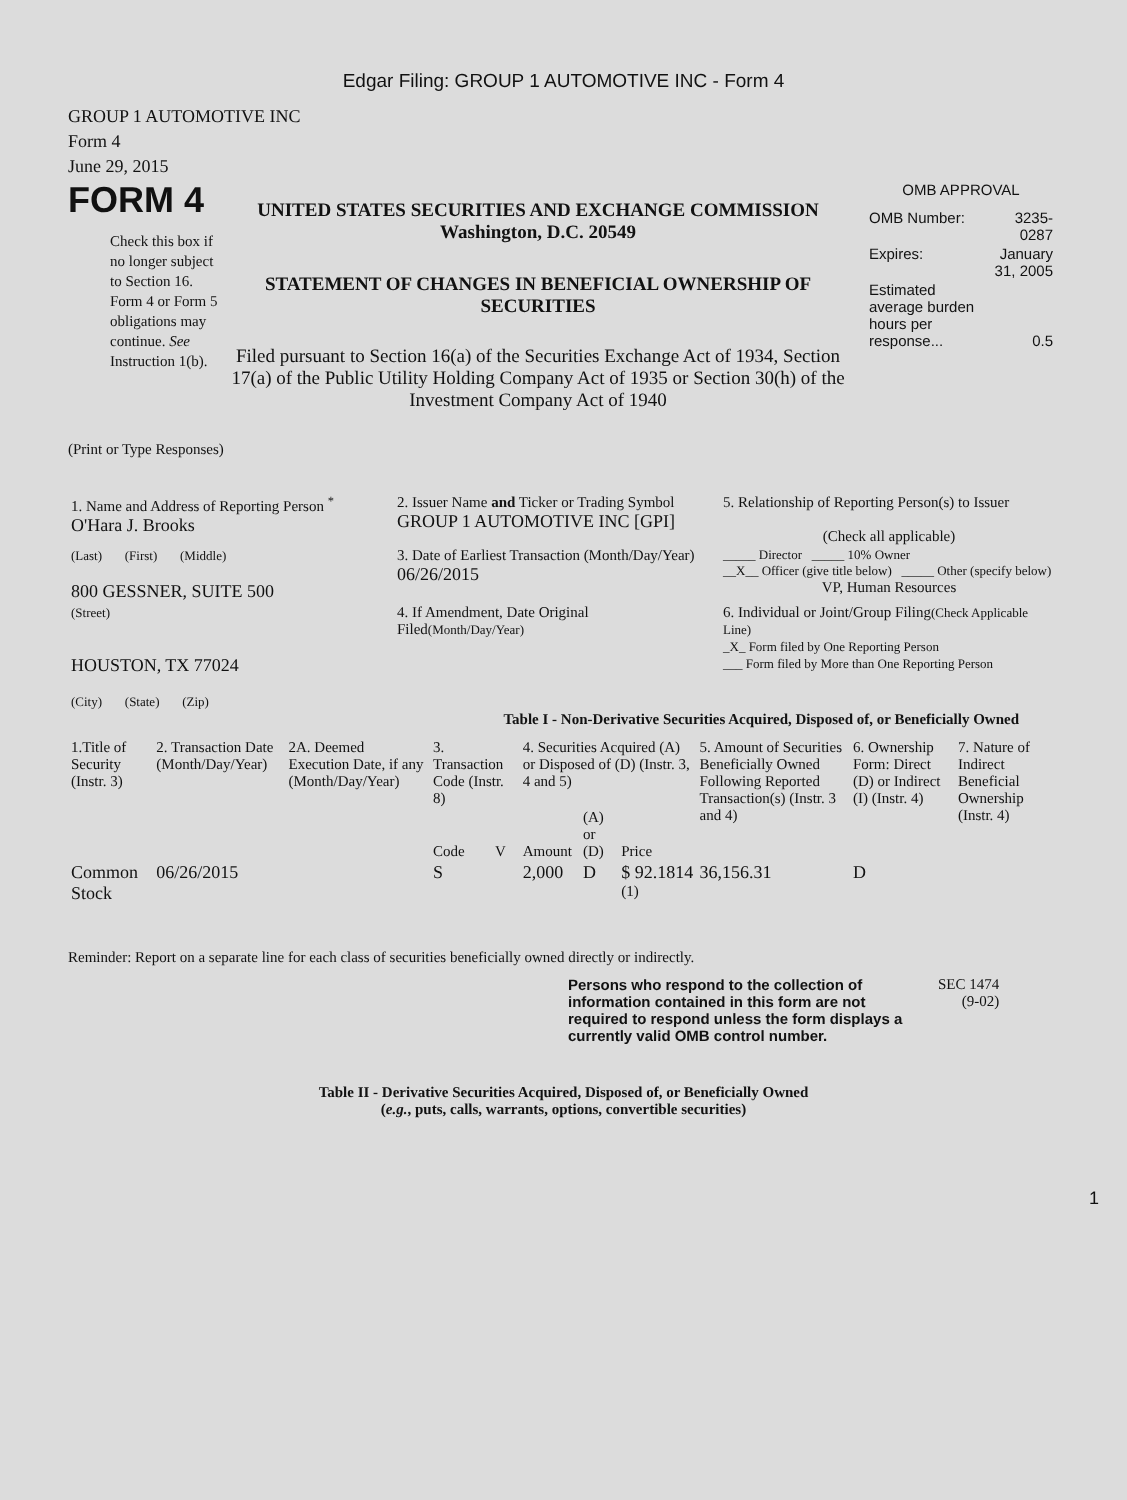Edgar Filing: GROUP 1 AUTOMOTIVE INC - Form 4
GROUP 1 AUTOMOTIVE INC
Form 4
June 29, 2015
FORM 4
Check this box if no longer subject to Section 16. Form 4 or Form 5 obligations may continue. See Instruction 1(b).
UNITED STATES SECURITIES AND EXCHANGE COMMISSION
Washington, D.C. 20549
STATEMENT OF CHANGES IN BENEFICIAL OWNERSHIP OF SECURITIES
Filed pursuant to Section 16(a) of the Securities Exchange Act of 1934, Section 17(a) of the Public Utility Holding Company Act of 1935 or Section 30(h) of the Investment Company Act of 1940
OMB APPROVAL
| OMB Number: | 3235-0287 |
| Expires: | January 31, 2005 |
| Estimated average burden hours per response... | 0.5 |
(Print or Type Responses)
| 1. Name and Address of Reporting Person <sup>*</sup> O'Hara J. Brooks | 2. Issuer Name and Ticker or Trading Symbol GROUP 1 AUTOMOTIVE INC [GPI] | 5. Relationship of Reporting Person(s) to Issuer (Check all applicable) |
| (Last) (First) (Middle) 800 GESSNER, SUITE 500 | 3. Date of Earliest Transaction (Month/Day/Year) 06/26/2015 | _____ Director _____ 10% Owner __X__ Officer (give title below) _____ Other (specify below) VP, Human Resources |
| (Street) HOUSTON, TX 77024 (City) (State) (Zip) | 4. If Amendment, Date Original Filed (Month/Day/Year) | 6. Individual or Joint/Group Filing (Check Applicable Line) _X_ Form filed by One Reporting Person ___ Form filed by More than One Reporting Person |
Table I - Non-Derivative Securities Acquired, Disposed of, or Beneficially Owned
| 1.Title of Security (Instr. 3) | 2. Transaction Date (Month/Day/Year) | 2A. Deemed Execution Date, if any (Month/Day/Year) | 3. Transaction Code (Instr. 8) | | 4. Securities Acquired (A) or Disposed of (D) (Instr. 3, 4 and 5) | | | 5. Amount of Securities Beneficially Owned Following Reported Transaction(s) (Instr. 3 and 4) | 6. Ownership Form: Direct (D) or Indirect (I) (Instr. 4) | 7. Nature of Indirect Beneficial Ownership (Instr. 4) |
| --- | --- | --- | --- | --- | --- | --- | --- | --- | --- | --- |
| | | | Code | V | Amount | (A) or (D) | Price | | | |
| Common Stock | 06/26/2015 | | S | | 2,000 | D | $ 92.1814 <sup>(1)</sup> | 36,156.31 | D | |
Reminder: Report on a separate line for each class of securities beneficially owned directly or indirectly.
Persons who respond to the collection of information contained in this form are not required to respond unless the form displays a currently valid OMB control number.
SEC 1474
(9-02)
Table II - Derivative Securities Acquired, Disposed of, or Beneficially Owned
(e.g., puts, calls, warrants, options, convertible securities)
1